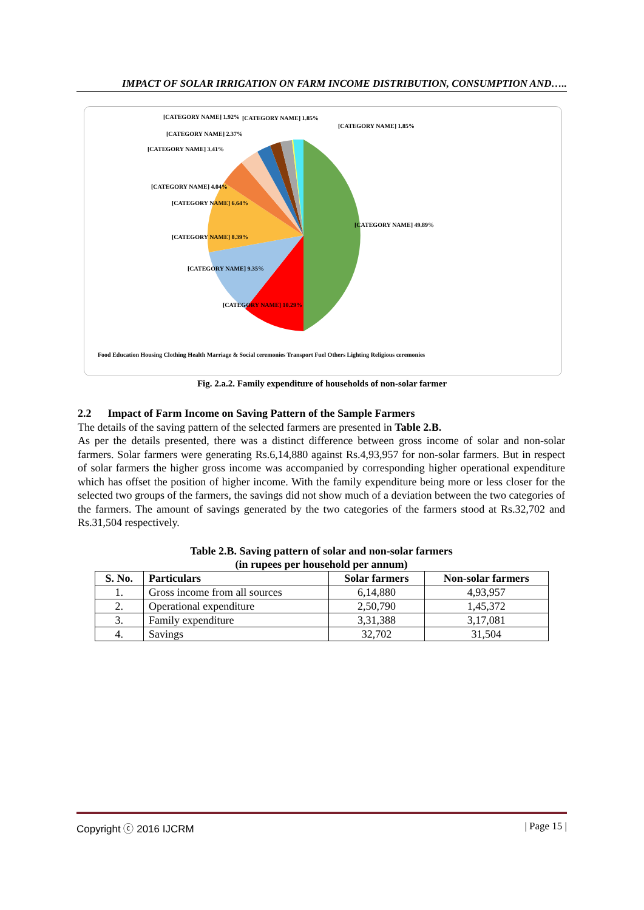IMPACT OF SOLAR IRRIGATION ON FARM INCOME DISTRIBUTION, CONSUMPTION AND…..
[CATEGORY NAME] 1.92%
[CATEGORY NAME] 1.85%
[CATEGORY NAME] 1.85%
[CATEGORY NAME] 2.37%
[CATEGORY NAME] 3.41%
[CATEGORY NAME] 4.04%
[CATEGORY NAME] 6.64%
[CATEGORY NAME] 49.89%
[CATEGORY NAME] 8.39%
[CATEGORY NAME] 9.35%
[CATEGORY NAME] 10.29%
Food Education Housing Clothing Health Marriage & Social ceremonies Transport Fuel Others Lighting Religious ceremonies
Fig. 2.a.2. Family expenditure of households of non-solar farmer
2.2 Impact of Farm Income on Saving Pattern of the Sample Farmers
The details of the saving pattern of the selected farmers are presented in Table 2.B.
As per the details presented, there was a distinct difference between gross income of solar and non-solar farmers. Solar farmers were generating Rs.6,14,880 against Rs.4,93,957 for non-solar farmers. But in respect of solar farmers the higher gross income was accompanied by corresponding higher operational expenditure which has offset the position of higher income. With the family expenditure being more or less closer for the selected two groups of the farmers, the savings did not show much of a deviation between the two categories of the farmers. The amount of savings generated by the two categories of the farmers stood at Rs.32,702 and Rs.31,504 respectively.
Table 2.B. Saving pattern of solar and non-solar farmers
(in rupees per household per annum)
| S. No. | Particulars | Solar farmers | Non-solar farmers |
| --- | --- | --- | --- |
| 1. | Gross income from all sources | 6,14,880 | 4,93,957 |
| 2. | Operational expenditure | 2,50,790 | 1,45,372 |
| 3. | Family expenditure | 3,31,388 | 3,17,081 |
| 4. | Savings | 32,702 | 31,504 |
Copyright ⓒ 2016 IJCRM | Page 15 |